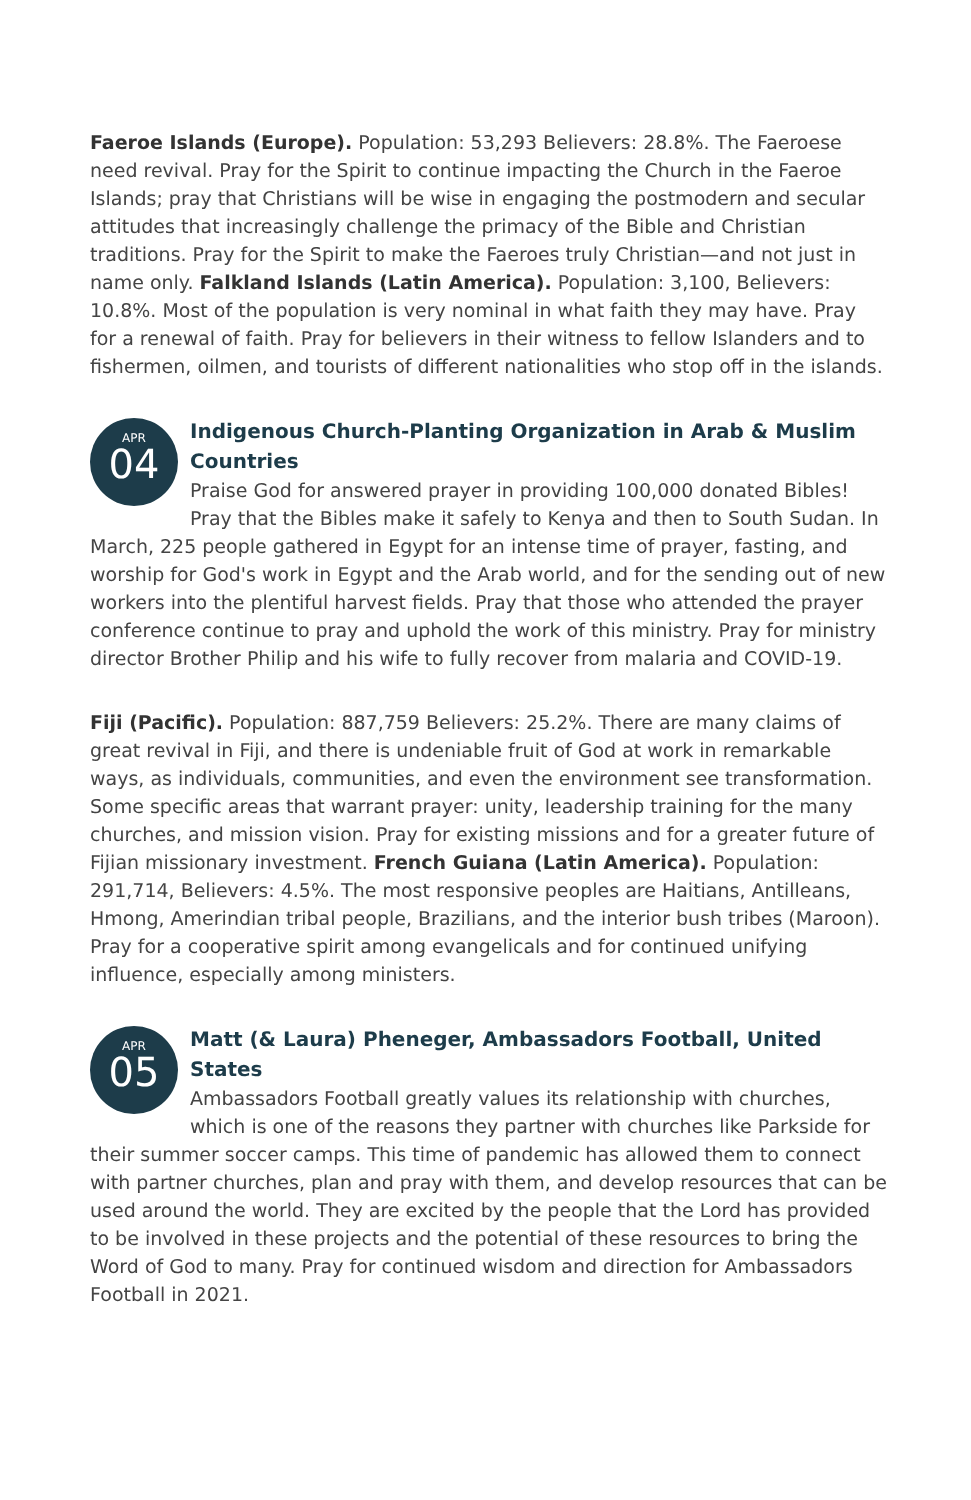Faeroe Islands (Europe). Population: 53,293 Believers: 28.8%. The Faeroese need revival. Pray for the Spirit to continue impacting the Church in the Faeroe Islands; pray that Christians will be wise in engaging the postmodern and secular attitudes that increasingly challenge the primacy of the Bible and Christian traditions. Pray for the Spirit to make the Faeroes truly Christian—and not just in name only. Falkland Islands (Latin America). Population: 3,100, Believers: 10.8%. Most of the population is very nominal in what faith they may have. Pray for a renewal of faith. Pray for believers in their witness to fellow Islanders and to fishermen, oilmen, and tourists of different nationalities who stop off in the islands.
APR
04
Indigenous Church-Planting Organization in Arab & Muslim Countries
Praise God for answered prayer in providing 100,000 donated Bibles! Pray that the Bibles make it safely to Kenya and then to South Sudan. In March, 225 people gathered in Egypt for an intense time of prayer, fasting, and worship for God's work in Egypt and the Arab world, and for the sending out of new workers into the plentiful harvest fields. Pray that those who attended the prayer conference continue to pray and uphold the work of this ministry. Pray for ministry director Brother Philip and his wife to fully recover from malaria and COVID-19.
Fiji (Pacific). Population: 887,759 Believers: 25.2%. There are many claims of great revival in Fiji, and there is undeniable fruit of God at work in remarkable ways, as individuals, communities, and even the environment see transformation. Some specific areas that warrant prayer: unity, leadership training for the many churches, and mission vision. Pray for existing missions and for a greater future of Fijian missionary investment. French Guiana (Latin America). Population: 291,714, Believers: 4.5%. The most responsive peoples are Haitians, Antilleans, Hmong, Amerindian tribal people, Brazilians, and the interior bush tribes (Maroon). Pray for a cooperative spirit among evangelicals and for continued unifying influence, especially among ministers.
APR
05
Matt (& Laura) Pheneger, Ambassadors Football, United States
Ambassadors Football greatly values its relationship with churches, which is one of the reasons they partner with churches like Parkside for their summer soccer camps. This time of pandemic has allowed them to connect with partner churches, plan and pray with them, and develop resources that can be used around the world. They are excited by the people that the Lord has provided to be involved in these projects and the potential of these resources to bring the Word of God to many. Pray for continued wisdom and direction for Ambassadors Football in 2021.